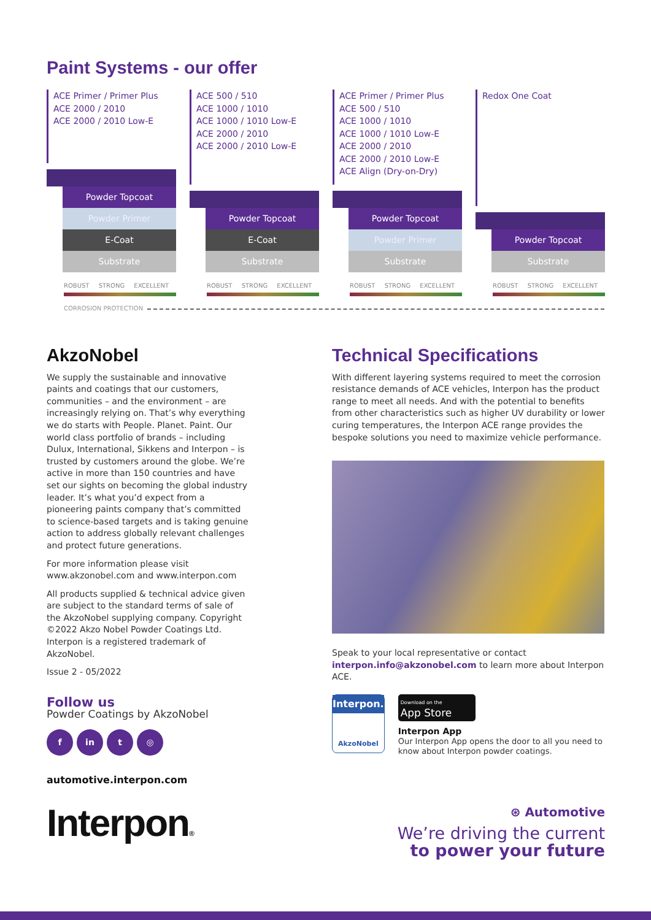Paint Systems - our offer
ACE Primer / Primer Plus
ACE 2000 / 2010
ACE 2000 / 2010 Low-E
Powder Topcoat
Powder Primer
E-Coat
Substrate
ROBUST STRONG EXCELLENT
ACE 500 / 510
ACE 1000 / 1010
ACE 1000 / 1010 Low-E
ACE 2000 / 2010
ACE 2000 / 2010 Low-E
Powder Topcoat
E-Coat
Substrate
ROBUST STRONG EXCELLENT
ACE Primer / Primer Plus
ACE 500 / 510
ACE 1000 / 1010
ACE 1000 / 1010 Low-E
ACE 2000 / 2010
ACE 2000 / 2010 Low-E
ACE Align (Dry-on-Dry)
Powder Topcoat
Powder Primer
Substrate
ROBUST STRONG EXCELLENT
Redox One Coat
Powder Topcoat
Substrate
ROBUST STRONG EXCELLENT
CORROSION PROTECTION
AkzoNobel
We supply the sustainable and innovative paints and coatings that our customers, communities – and the environment – are increasingly relying on. That’s why everything we do starts with People. Planet. Paint. Our world class portfolio of brands – including Dulux, International, Sikkens and Interpon – is trusted by customers around the globe. We’re active in more than 150 countries and have set our sights on becoming the global industry leader. It’s what you’d expect from a pioneering paints company that’s committed to science-based targets and is taking genuine action to address globally relevant challenges and protect future generations.
For more information please visit www.akzonobel.com and www.interpon.com
All products supplied & technical advice given are subject to the standard terms of sale of the AkzoNobel supplying company. Copyright ©2022 Akzo Nobel Powder Coatings Ltd. Interpon is a registered trademark of AkzoNobel.
Issue 2 - 05/2022
Follow us
Powder Coatings by AkzoNobel
f in t ◎
automotive.interpon.com
Interpon®
Technical Specifications
With different layering systems required to meet the corrosion resistance demands of ACE vehicles, Interpon has the product range to meet all needs. And with the potential to benefits from other characteristics such as higher UV durability or lower curing temperatures, the Interpon ACE range provides the bespoke solutions you need to maximize vehicle performance.
Speak to your local representative or contact interpon.info@akzonobel.com to learn more about Interpon ACE.
Interpon.
AkzoNobel
Download on the
App Store
Interpon App
Our Interpon App opens the door to all you need to know about Interpon powder coatings.
⊛ Automotive
We’re driving the current
to power your future